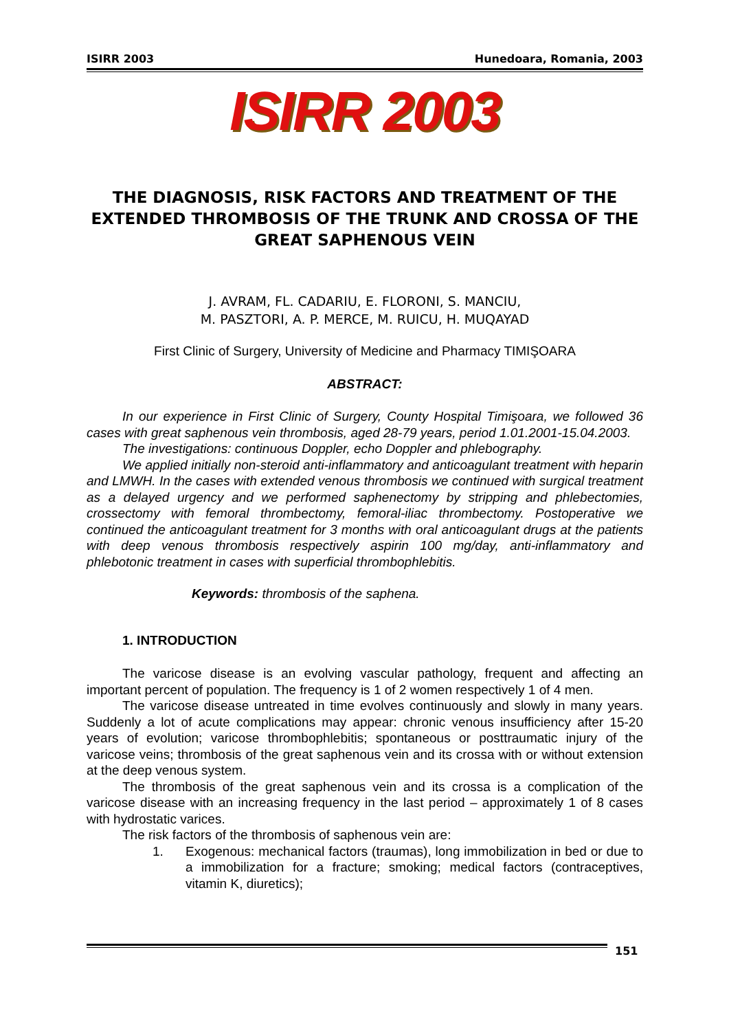ISIRR 2003 Hunedoara, Romania, 2003
ISIRR 2003
THE DIAGNOSIS, RISK FACTORS AND TREATMENT OF THE EXTENDED THROMBOSIS OF THE TRUNK AND CROSSA OF THE GREAT SAPHENOUS VEIN
J. AVRAM, FL. CADARIU, E. FLORONI, S. MANCIU,
M. PASZTORI, A. P. MERCE, M. RUICU, H. MUQAYAD
First Clinic of Surgery, University of Medicine and Pharmacy TIMIŞOARA
ABSTRACT:
In our experience in First Clinic of Surgery, County Hospital Timişoara, we followed 36 cases with great saphenous vein thrombosis, aged 28-79 years, period 1.01.2001-15.04.2003.
The investigations: continuous Doppler, echo Doppler and phlebography.
We applied initially non-steroid anti-inflammatory and anticoagulant treatment with heparin and LMWH. In the cases with extended venous thrombosis we continued with surgical treatment as a delayed urgency and we performed saphenectomy by stripping and phlebectomies, crossectomy with femoral thrombectomy, femoral-iliac thrombectomy. Postoperative we continued the anticoagulant treatment for 3 months with oral anticoagulant drugs at the patients with deep venous thrombosis respectively aspirin 100 mg/day, anti-inflammatory and phlebotonic treatment in cases with superficial thrombophlebitis.
Keywords: thrombosis of the saphena.
1. INTRODUCTION
The varicose disease is an evolving vascular pathology, frequent and affecting an important percent of population. The frequency is 1 of 2 women respectively 1 of 4 men.
The varicose disease untreated in time evolves continuously and slowly in many years. Suddenly a lot of acute complications may appear: chronic venous insufficiency after 15-20 years of evolution; varicose thrombophlebitis; spontaneous or posttraumatic injury of the varicose veins; thrombosis of the great saphenous vein and its crossa with or without extension at the deep venous system.
The thrombosis of the great saphenous vein and its crossa is a complication of the varicose disease with an increasing frequency in the last period – approximately 1 of 8 cases with hydrostatic varices.
The risk factors of the thrombosis of saphenous vein are:
1. Exogenous: mechanical factors (traumas), long immobilization in bed or due to a immobilization for a fracture; smoking; medical factors (contraceptives, vitamin K, diuretics);
151